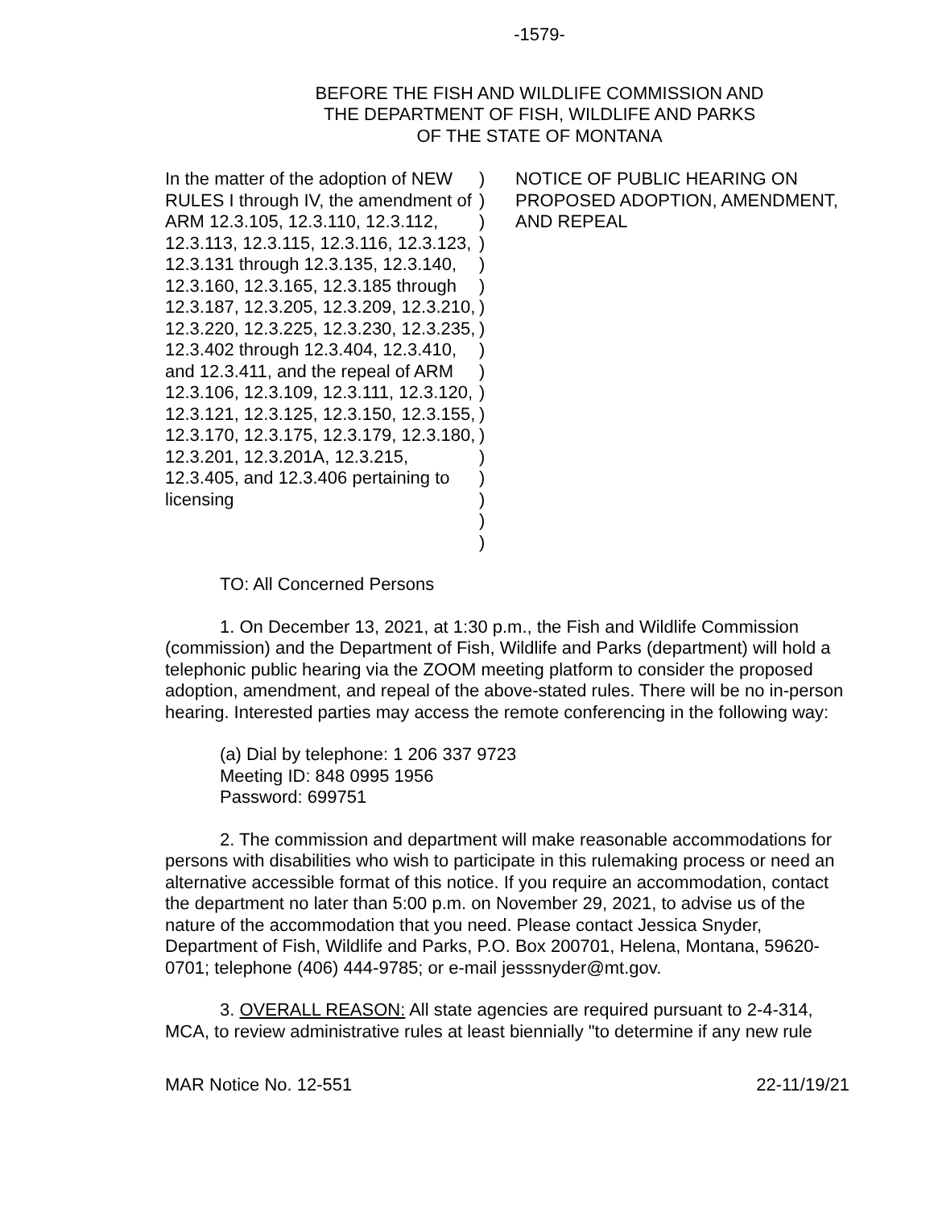-1579-
BEFORE THE FISH AND WILDLIFE COMMISSION AND
THE DEPARTMENT OF FISH, WILDLIFE AND PARKS
OF THE STATE OF MONTANA
In the matter of the adoption of NEW RULES I through IV, the amendment of ARM 12.3.105, 12.3.110, 12.3.112, 12.3.113, 12.3.115, 12.3.116, 12.3.123, 12.3.131 through 12.3.135, 12.3.140, 12.3.160, 12.3.165, 12.3.185 through 12.3.187, 12.3.205, 12.3.209, 12.3.210, 12.3.220, 12.3.225, 12.3.230, 12.3.235, 12.3.402 through 12.3.404, 12.3.410, and 12.3.411, and the repeal of ARM 12.3.106, 12.3.109, 12.3.111, 12.3.120, 12.3.121, 12.3.125, 12.3.150, 12.3.155, 12.3.170, 12.3.175, 12.3.179, 12.3.180, 12.3.201, 12.3.201A, 12.3.215, 12.3.405, and 12.3.406 pertaining to licensing
)
)
)
)
)
)
)
)
)
)
)
)
)
)
)
)
)
)
NOTICE OF PUBLIC HEARING ON PROPOSED ADOPTION, AMENDMENT, AND REPEAL
TO: All Concerned Persons
1. On December 13, 2021, at 1:30 p.m., the Fish and Wildlife Commission (commission) and the Department of Fish, Wildlife and Parks (department) will hold a telephonic public hearing via the ZOOM meeting platform to consider the proposed adoption, amendment, and repeal of the above-stated rules. There will be no in-person hearing. Interested parties may access the remote conferencing in the following way:
(a) Dial by telephone: 1 206 337 9723
Meeting ID: 848 0995 1956
Password: 699751
2. The commission and department will make reasonable accommodations for persons with disabilities who wish to participate in this rulemaking process or need an alternative accessible format of this notice. If you require an accommodation, contact the department no later than 5:00 p.m. on November 29, 2021, to advise us of the nature of the accommodation that you need. Please contact Jessica Snyder, Department of Fish, Wildlife and Parks, P.O. Box 200701, Helena, Montana, 59620-0701; telephone (406) 444-9785; or e-mail jesssnyder@mt.gov.
3. OVERALL REASON: All state agencies are required pursuant to 2-4-314, MCA, to review administrative rules at least biennially "to determine if any new rule
MAR Notice No. 12-551 22-11/19/21